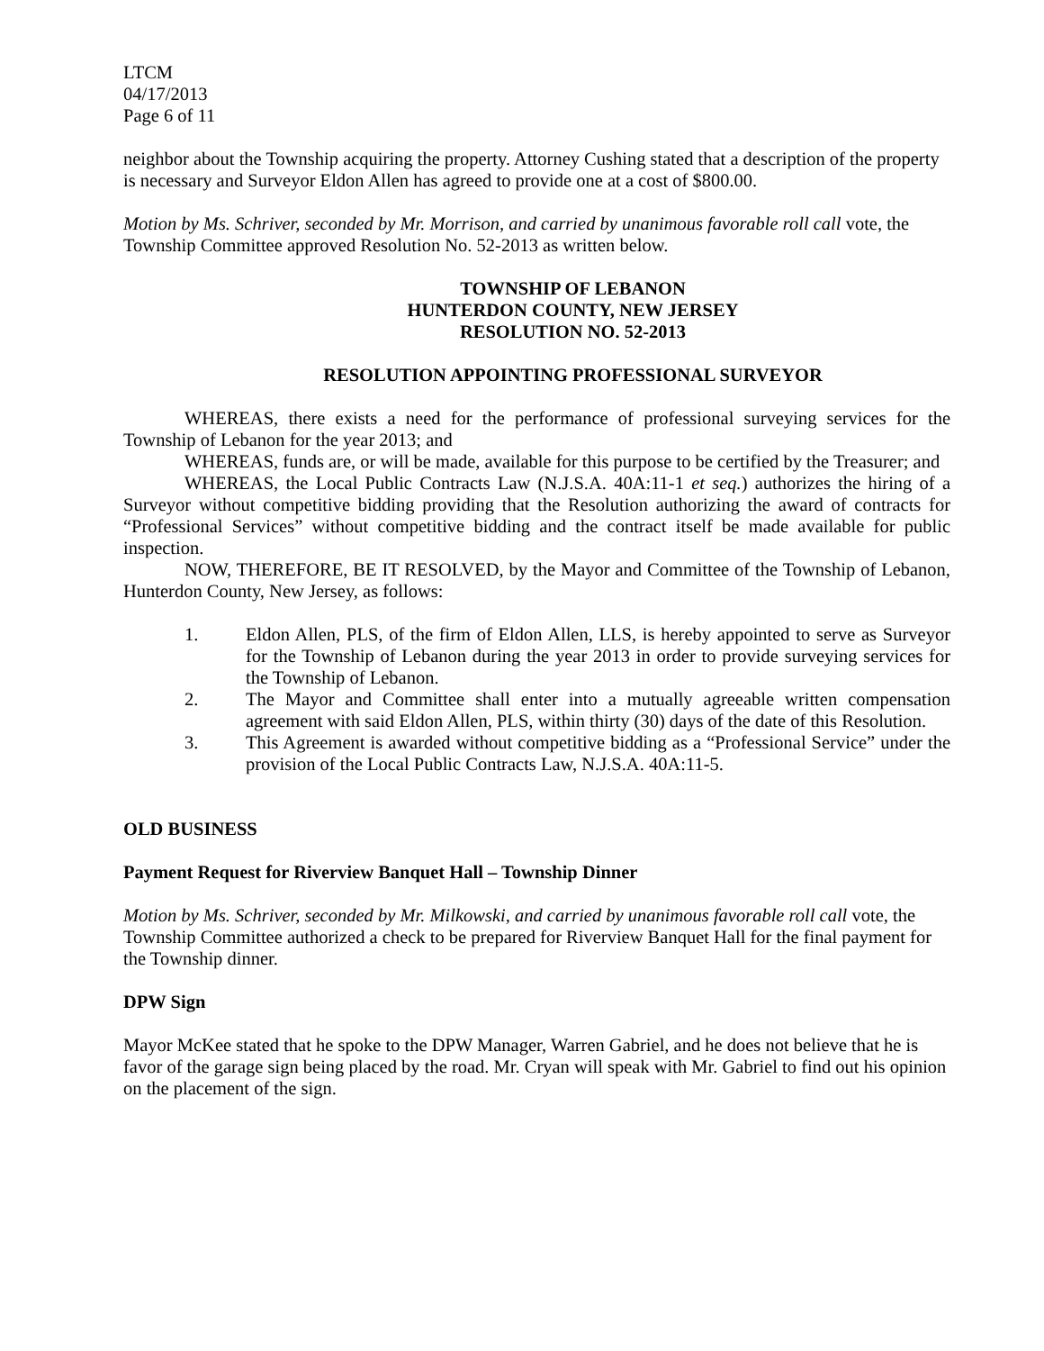LTCM
04/17/2013
Page 6 of 11
neighbor about the Township acquiring the property. Attorney Cushing stated that a description of the property is necessary and Surveyor Eldon Allen has agreed to provide one at a cost of $800.00.
Motion by Ms. Schriver, seconded by Mr. Morrison, and carried by unanimous favorable roll call vote, the Township Committee approved Resolution No. 52-2013 as written below.
TOWNSHIP OF LEBANON
HUNTERDON COUNTY, NEW JERSEY
RESOLUTION NO. 52-2013
RESOLUTION APPOINTING PROFESSIONAL SURVEYOR
WHEREAS, there exists a need for the performance of professional surveying services for the Township of Lebanon for the year 2013; and
WHEREAS, funds are, or will be made, available for this purpose to be certified by the Treasurer; and
WHEREAS, the Local Public Contracts Law (N.J.S.A. 40A:11-1 et seq.) authorizes the hiring of a Surveyor without competitive bidding providing that the Resolution authorizing the award of contracts for “Professional Services” without competitive bidding and the contract itself be made available for public inspection.
NOW, THEREFORE, BE IT RESOLVED, by the Mayor and Committee of the Township of Lebanon, Hunterdon County, New Jersey, as follows:
1. Eldon Allen, PLS, of the firm of Eldon Allen, LLS, is hereby appointed to serve as Surveyor for the Township of Lebanon during the year 2013 in order to provide surveying services for the Township of Lebanon.
2. The Mayor and Committee shall enter into a mutually agreeable written compensation agreement with said Eldon Allen, PLS, within thirty (30) days of the date of this Resolution.
3. This Agreement is awarded without competitive bidding as a “Professional Service” under the provision of the Local Public Contracts Law, N.J.S.A. 40A:11-5.
OLD BUSINESS
Payment Request for Riverview Banquet Hall – Township Dinner
Motion by Ms. Schriver, seconded by Mr. Milkowski, and carried by unanimous favorable roll call vote, the Township Committee authorized a check to be prepared for Riverview Banquet Hall for the final payment for the Township dinner.
DPW Sign
Mayor McKee stated that he spoke to the DPW Manager, Warren Gabriel, and he does not believe that he is favor of the garage sign being placed by the road. Mr. Cryan will speak with Mr. Gabriel to find out his opinion on the placement of the sign.